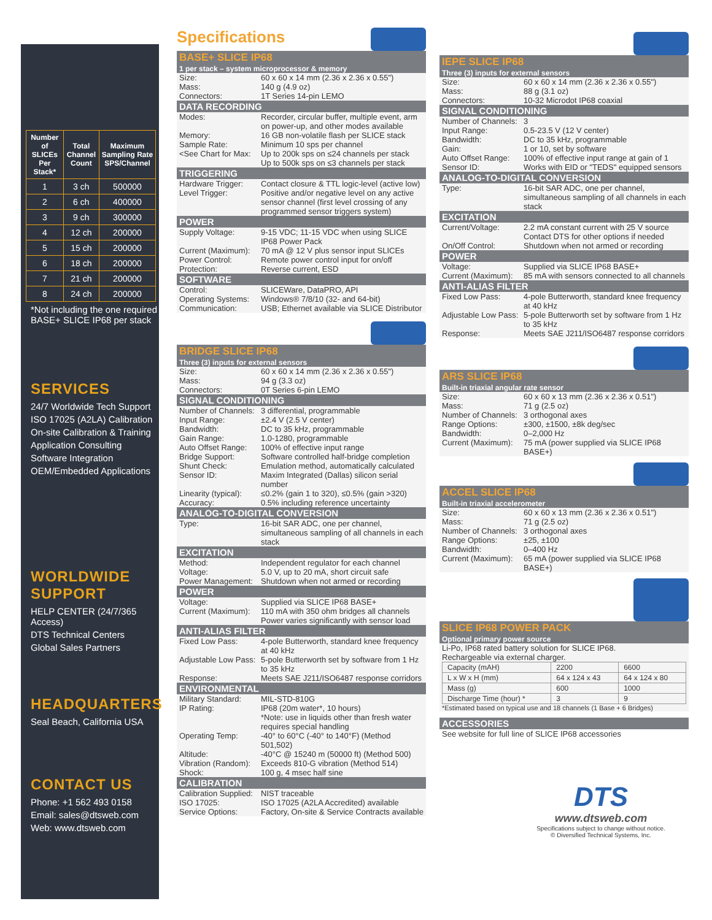| Number of SLICEs Per Stack* | Total Channel Count | Maximum Sampling Rate SPS/Channel |
| --- | --- | --- |
| 1 | 3 ch | 500000 |
| 2 | 6 ch | 400000 |
| 3 | 9 ch | 300000 |
| 4 | 12 ch | 200000 |
| 5 | 15 ch | 200000 |
| 6 | 18 ch | 200000 |
| 7 | 21 ch | 200000 |
| 8 | 24 ch | 200000 |
*Not including the one required
BASE+ SLICE IP68 per stack
SERVICES
24/7 Worldwide Tech Support
ISO 17025 (A2LA) Calibration
On-site Calibration & Training
Application Consulting
Software Integration
OEM/Embedded Applications
WORLDWIDE SUPPORT
HELP CENTER (24/7/365 Access)
DTS Technical Centers
Global Sales Partners
HEADQUARTERS
Seal Beach, California USA
CONTACT US
Phone: +1 562 493 0158
Email: sales@dtsweb.com
Web: www.dtsweb.com
Specifications
BASE+ SLICE IP68
1 per stack – system microprocessor & memory
Size: 60 x 60 x 14 mm (2.36 x 2.36 x 0.55")
Mass: 140 g (4.9 oz)
Connectors: 1T Series 14-pin LEMO
DATA RECORDING
Modes: Recorder, circular buffer, multiple event, arm on power-up, and other modes available
Memory: 16 GB non-volatile flash per SLICE stack
Sample Rate: Minimum 10 sps per channel
<See Chart for Max: Up to 200k sps on ≤24 channels per stack
Up to 500k sps on ≤3 channels per stack
TRIGGERING
Hardware Trigger: Contact closure & TTL logic-level (active low)
Level Trigger: Positive and/or negative level on any active sensor channel (first level crossing of any programmed sensor triggers system)
POWER
Supply Voltage: 9-15 VDC; 11-15 VDC when using SLICE IP68 Power Pack
Current (Maximum): 70 mA @ 12 V plus sensor input SLICEs
Power Control: Remote power control input for on/off
Protection: Reverse current, ESD
SOFTWARE
Control: SLICEWare, DataPRO, API
Operating Systems: Windows® 7/8/10 (32- and 64-bit)
Communication: USB; Ethernet available via SLICE Distributor
BRIDGE SLICE IP68
Three (3) inputs for external sensors
Size: 60 x 60 x 14 mm (2.36 x 2.36 x 0.55")
Mass: 94 g (3.3 oz)
Connectors: 0T Series 6-pin LEMO
SIGNAL CONDITIONING
Number of Channels: 3 differential, programmable
Input Range: ±2.4 V (2.5 V center)
Bandwidth: DC to 35 kHz, programmable
Gain Range: 1.0-1280, programmable
Auto Offset Range: 100% of effective input range
Bridge Support: Software controlled half-bridge completion
Shunt Check: Emulation method, automatically calculated
Sensor ID: Maxim Integrated (Dallas) silicon serial number
Linearity (typical): ≤0.2% (gain 1 to 320), ≤0.5% (gain >320)
Accuracy: 0.5% including reference uncertainty
ANALOG-TO-DIGITAL CONVERSION
Type: 16-bit SAR ADC, one per channel, simultaneous sampling of all channels in each stack
EXCITATION
Method: Independent regulator for each channel
Voltage: 5.0 V, up to 20 mA, short circuit safe
Power Management: Shutdown when not armed or recording
POWER
Voltage: Supplied via SLICE IP68 BASE+
Current (Maximum): 110 mA with 350 ohm bridges all channels
Power varies significantly with sensor load
ANTI-ALIAS FILTER
Fixed Low Pass: 4-pole Butterworth, standard knee frequency at 40 kHz
Adjustable Low Pass: 5-pole Butterworth set by software from 1 Hz to 35 kHz
Response: Meets SAE J211/ISO6487 response corridors
ENVIRONMENTAL
Military Standard: MIL-STD-810G
IP Rating: IP68 (20m water*, 10 hours)
*Note: use in liquids other than fresh water requires special handling
Operating Temp: -40° to 60°C (-40° to 140°F) (Method 501,502)
Altitude: -40°C @ 15240 m (50000 ft) (Method 500)
Vibration (Random): Exceeds 810-G vibration (Method 514)
Shock: 100 g, 4 msec half sine
CALIBRATION
Calibration Supplied: NIST traceable
ISO 17025: ISO 17025 (A2LA Accredited) available
Service Options: Factory, On-site & Service Contracts available
IEPE SLICE IP68
Three (3) inputs for external sensors
Size: 60 x 60 x 14 mm (2.36 x 2.36 x 0.55")
Mass: 88 g (3.1 oz)
Connectors: 10-32 Microdot IP68 coaxial
SIGNAL CONDITIONING
Number of Channels: 3
Input Range: 0.5-23.5 V (12 V center)
Bandwidth: DC to 35 kHz, programmable
Gain: 1 or 10, set by software
Auto Offset Range: 100% of effective input range at gain of 1
Sensor ID: Works with EID or "TEDS" equipped sensors
ANALOG-TO-DIGITAL CONVERSION
Type: 16-bit SAR ADC, one per channel, simultaneous sampling of all channels in each stack
EXCITATION
Current/Voltage: 2.2 mA constant current with 25 V source
Contact DTS for other options if needed
On/Off Control: Shutdown when not armed or recording
POWER
Voltage: Supplied via SLICE IP68 BASE+
Current (Maximum): 85 mA with sensors connected to all channels
ANTI-ALIAS FILTER
Fixed Low Pass: 4-pole Butterworth, standard knee frequency at 40 kHz
Adjustable Low Pass: 5-pole Butterworth set by software from 1 Hz to 35 kHz
Response: Meets SAE J211/ISO6487 response corridors
ARS SLICE IP68
Built-in triaxial angular rate sensor
Size: 60 x 60 x 13 mm (2.36 x 2.36 x 0.51")
Mass: 71 g (2.5 oz)
Number of Channels: 3 orthogonal axes
Range Options: ±300, ±1500, ±8k deg/sec
Bandwidth: 0–2,000 Hz
Current (Maximum): 75 mA (power supplied via SLICE IP68 BASE+)
ACCEL SLICE IP68
Built-in triaxial accelerometer
Size: 60 x 60 x 13 mm (2.36 x 2.36 x 0.51")
Mass: 71 g (2.5 oz)
Number of Channels: 3 orthogonal axes
Range Options: ±25, ±100
Bandwidth: 0–400 Hz
Current (Maximum): 65 mA (power supplied via SLICE IP68 BASE+)
SLICE IP68 POWER PACK
Optional primary power source
Li-Po, IP68 rated battery solution for SLICE IP68.
Rechargeable via external charger.
| Capacity (mAH) | 2200 | 6600 |
| L x W x H (mm) | 64 x 124 x 43 | 64 x 124 x 80 |
| Mass (g) | 600 | 1000 |
| Discharge Time (hour) * | 3 | 9 |
*Estimated based on typical use and 18 channels (1 Base + 6 Bridges)
ACCESSORIES
See website for full line of SLICE IP68 accessories
DTS
www.dtsweb.com
Specifications subject to change without notice.
© Diversified Technical Systems, Inc.